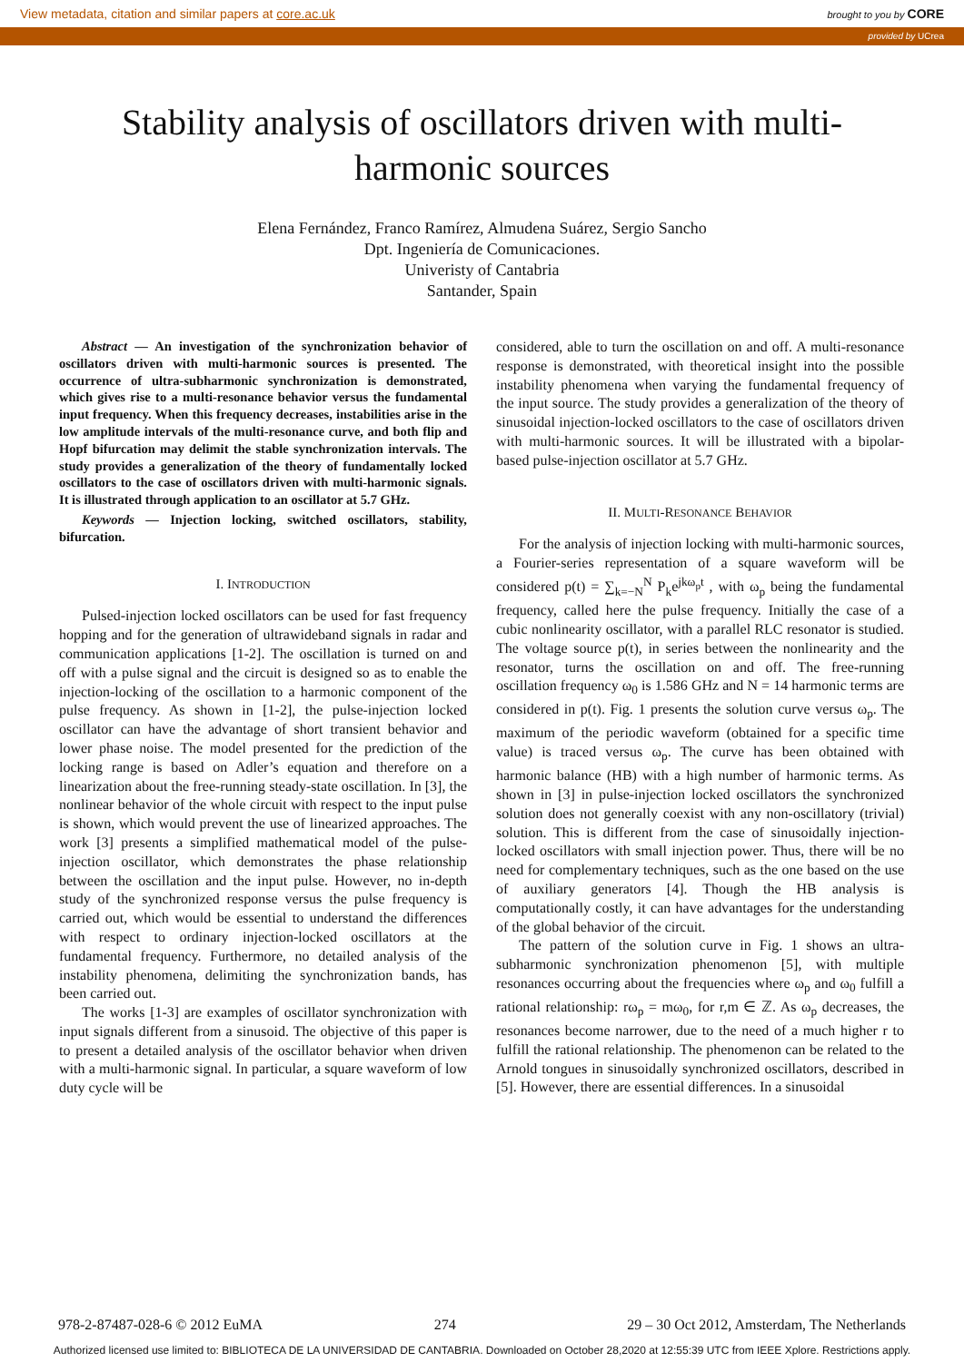View metadata, citation and similar papers at core.ac.uk brought to you by CORE
provided by UCrea
Stability analysis of oscillators driven with multi-harmonic sources
Elena Fernández, Franco Ramírez, Almudena Suárez, Sergio Sancho
Dpt. Ingeniería de Comunicaciones.
Univeristy of Cantabria
Santander, Spain
Abstract — An investigation of the synchronization behavior of oscillators driven with multi-harmonic sources is presented. The occurrence of ultra-subharmonic synchronization is demonstrated, which gives rise to a multi-resonance behavior versus the fundamental input frequency. When this frequency decreases, instabilities arise in the low amplitude intervals of the multi-resonance curve, and both flip and Hopf bifurcation may delimit the stable synchronization intervals. The study provides a generalization of the theory of fundamentally locked oscillators to the case of oscillators driven with multi-harmonic signals. It is illustrated through application to an oscillator at 5.7 GHz.
Keywords — Injection locking, switched oscillators, stability, bifurcation.
I. INTRODUCTION
Pulsed-injection locked oscillators can be used for fast frequency hopping and for the generation of ultrawideband signals in radar and communication applications [1-2]. The oscillation is turned on and off with a pulse signal and the circuit is designed so as to enable the injection-locking of the oscillation to a harmonic component of the pulse frequency. As shown in [1-2], the pulse-injection locked oscillator can have the advantage of short transient behavior and lower phase noise. The model presented for the prediction of the locking range is based on Adler’s equation and therefore on a linearization about the free-running steady-state oscillation. In [3], the nonlinear behavior of the whole circuit with respect to the input pulse is shown, which would prevent the use of linearized approaches. The work [3] presents a simplified mathematical model of the pulse-injection oscillator, which demonstrates the phase relationship between the oscillation and the input pulse. However, no in-depth study of the synchronized response versus the pulse frequency is carried out, which would be essential to understand the differences with respect to ordinary injection-locked oscillators at the fundamental frequency. Furthermore, no detailed analysis of the instability phenomena, delimiting the synchronization bands, has been carried out.
The works [1-3] are examples of oscillator synchronization with input signals different from a sinusoid. The objective of this paper is to present a detailed analysis of the oscillator behavior when driven with a multi-harmonic signal. In particular, a square waveform of low duty cycle will be
considered, able to turn the oscillation on and off. A multi-resonance response is demonstrated, with theoretical insight into the possible instability phenomena when varying the fundamental frequency of the input source. The study provides a generalization of the theory of sinusoidal injection-locked oscillators to the case of oscillators driven with multi-harmonic sources. It will be illustrated with a bipolar-based pulse-injection oscillator at 5.7 GHz.
II. MULTI-RESONANCE BEHAVIOR
For the analysis of injection locking with multi-harmonic sources, a Fourier-series representation of a square waveform will be considered p(t) = ∑<sub>k=−N</sub><sup>N</sup> P<sub>k</sub>e<sup>jkω<sub>p</sub>t</sup> , with ω<sub>p</sub> being the fundamental frequency, called here the pulse frequency. Initially the case of a cubic nonlinearity oscillator, with a parallel RLC resonator is studied. The voltage source p(t), in series between the nonlinearity and the resonator, turns the oscillation on and off. The free-running oscillation frequency ω<sub>0</sub> is 1.586 GHz and N = 14 harmonic terms are considered in p(t). Fig. 1 presents the solution curve versus ω<sub>p</sub>. The maximum of the periodic waveform (obtained for a specific time value) is traced versus ω<sub>p</sub>. The curve has been obtained with harmonic balance (HB) with a high number of harmonic terms. As shown in [3] in pulse-injection locked oscillators the synchronized solution does not generally coexist with any non-oscillatory (trivial) solution. This is different from the case of sinusoidally injection-locked oscillators with small injection power. Thus, there will be no need for complementary techniques, such as the one based on the use of auxiliary generators [4]. Though the HB analysis is computationally costly, it can have advantages for the understanding of the global behavior of the circuit.
The pattern of the solution curve in Fig. 1 shows an ultra-subharmonic synchronization phenomenon [5], with multiple resonances occurring about the frequencies where ω<sub>p</sub> and ω<sub>0</sub> fulfill a rational relationship: rω<sub>p</sub> = mω<sub>0</sub>, for r,m ∈ ℤ. As ω<sub>p</sub> decreases, the resonances become narrower, due to the need of a much higher r to fulfill the rational relationship. The phenomenon can be related to the Arnold tongues in sinusoidally synchronized oscillators, described in [5]. However, there are essential differences. In a sinusoidal
978-2-87487-028-6 © 2012 EuMA 274 29 – 30 Oct 2012, Amsterdam, The Netherlands
Authorized licensed use limited to: BIBLIOTECA DE LA UNIVERSIDAD DE CANTABRIA. Downloaded on October 28,2020 at 12:55:39 UTC from IEEE Xplore. Restrictions apply.